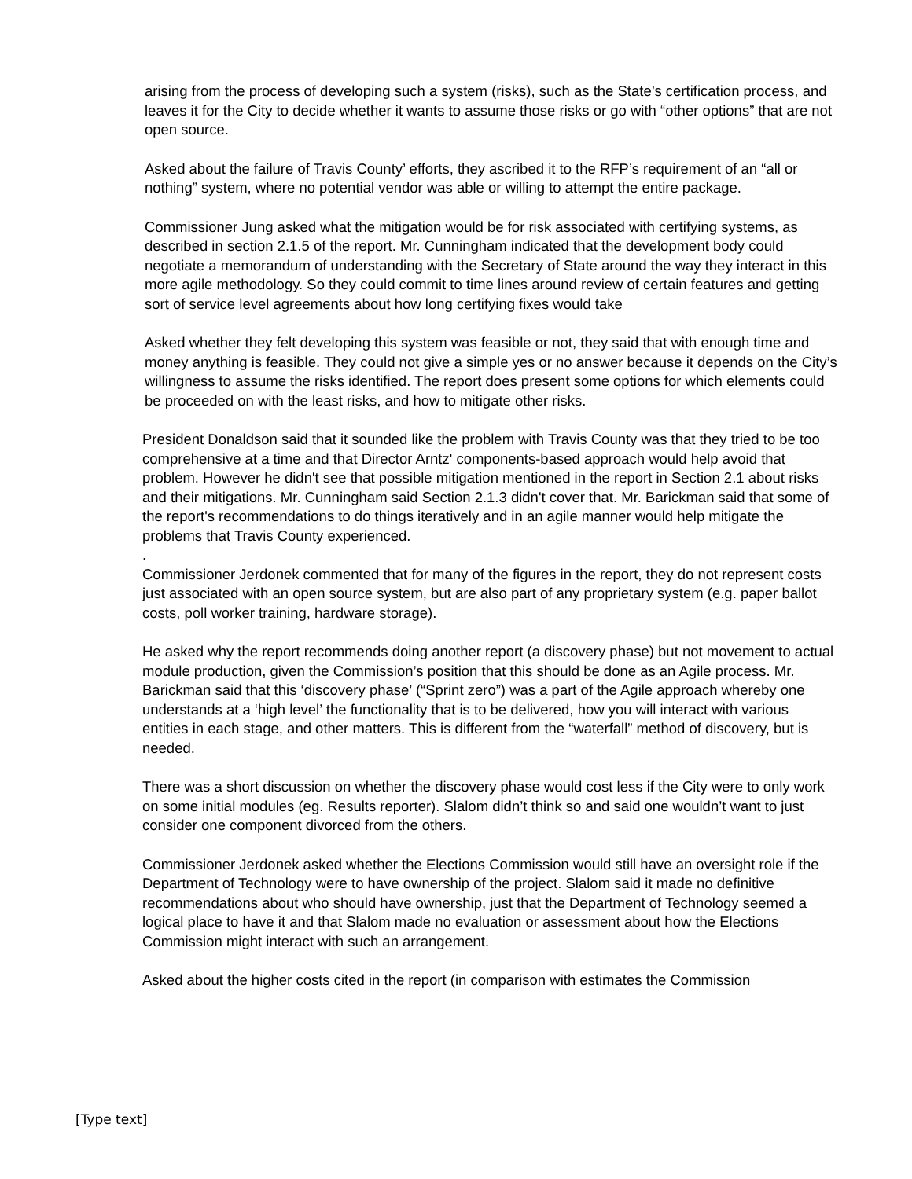arising from the process of developing such a system (risks), such as the State’s certification process, and leaves it for the City to decide whether it wants to assume those risks or go with “other options” that are not open source.
Asked about the failure of Travis County’ efforts, they ascribed it to the RFP’s requirement of an “all or nothing” system, where no potential vendor was able or willing to attempt the entire package.
Commissioner Jung asked what the mitigation would be for risk associated with certifying systems, as described in section 2.1.5 of the report. Mr. Cunningham indicated that the development body could negotiate a memorandum of understanding with the Secretary of State around the way they interact in this more agile methodology. So they could commit to time lines around review of certain features and getting sort of service level agreements about how long certifying fixes would take
Asked whether they felt developing this system was feasible or not, they said that with enough time and money anything is feasible. They could not give a simple yes or no answer because it depends on the City’s willingness to assume the risks identified. The report does present some options for which elements could be proceeded on with the least risks, and how to mitigate other risks.
President Donaldson said that it sounded like the problem with Travis County was that they tried to be too comprehensive at a time and that Director Arntz' components-based approach would help avoid that problem. However he didn't see that possible mitigation mentioned in the report in Section 2.1 about risks and their mitigations. Mr. Cunningham said Section 2.1.3 didn't cover that. Mr. Barickman said that some of the report's recommendations to do things iteratively and in an agile manner would help mitigate the problems that Travis County experienced.
.
Commissioner Jerdonek commented that for many of the figures in the report, they do not represent costs just associated with an open source system, but are also part of any proprietary system (e.g. paper ballot costs, poll worker training, hardware storage).
He asked why the report recommends doing another report (a discovery phase) but not movement to actual module production, given the Commission’s position that this should be done as an Agile process. Mr. Barickman said that this ‘discovery phase’ (“Sprint zero”) was a part of the Agile approach whereby one understands at a ‘high level’ the functionality that is to be delivered, how you will interact with various entities in each stage, and other matters. This is different from the “waterfall” method of discovery, but is needed.
There was a short discussion on whether the discovery phase would cost less if the City were to only work on some initial modules (eg. Results reporter). Slalom didn’t think so and said one wouldn’t want to just consider one component divorced from the others.
Commissioner Jerdonek asked whether the Elections Commission would still have an oversight role if the Department of Technology were to have ownership of the project. Slalom said it made no definitive recommendations about who should have ownership, just that the Department of Technology seemed a logical place to have it and that Slalom made no evaluation or assessment about how the Elections Commission might interact with such an arrangement.
Asked about the higher costs cited in the report (in comparison with estimates the Commission
[Type text]